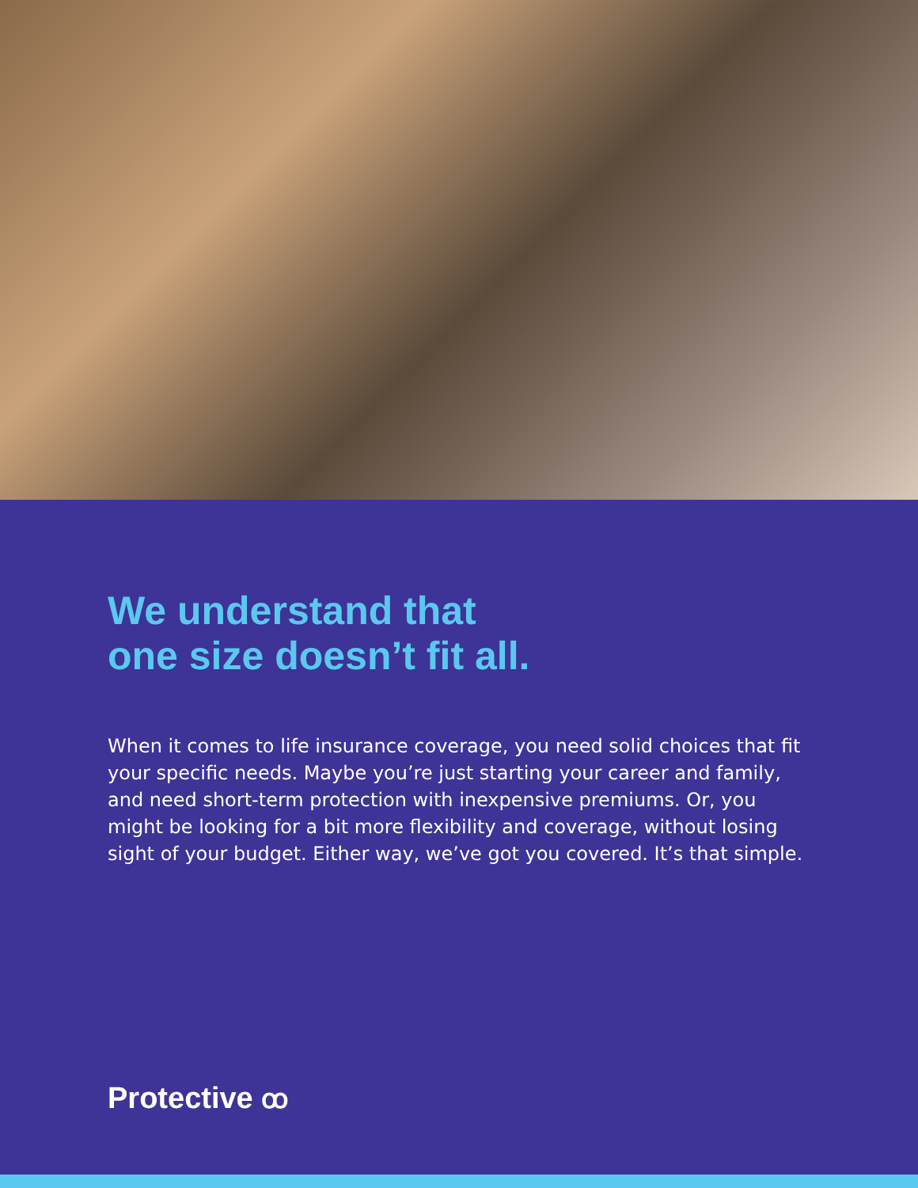We understand that
one size doesn’t fit all.
When it comes to life insurance coverage, you need solid choices that fit your specific needs. Maybe you’re just starting your career and family, and need short-term protection with inexpensive premiums. Or, you might be looking for a bit more flexibility and coverage, without losing sight of your budget. Either way, we’ve got you covered. It’s that simple.
Protective ꝏ